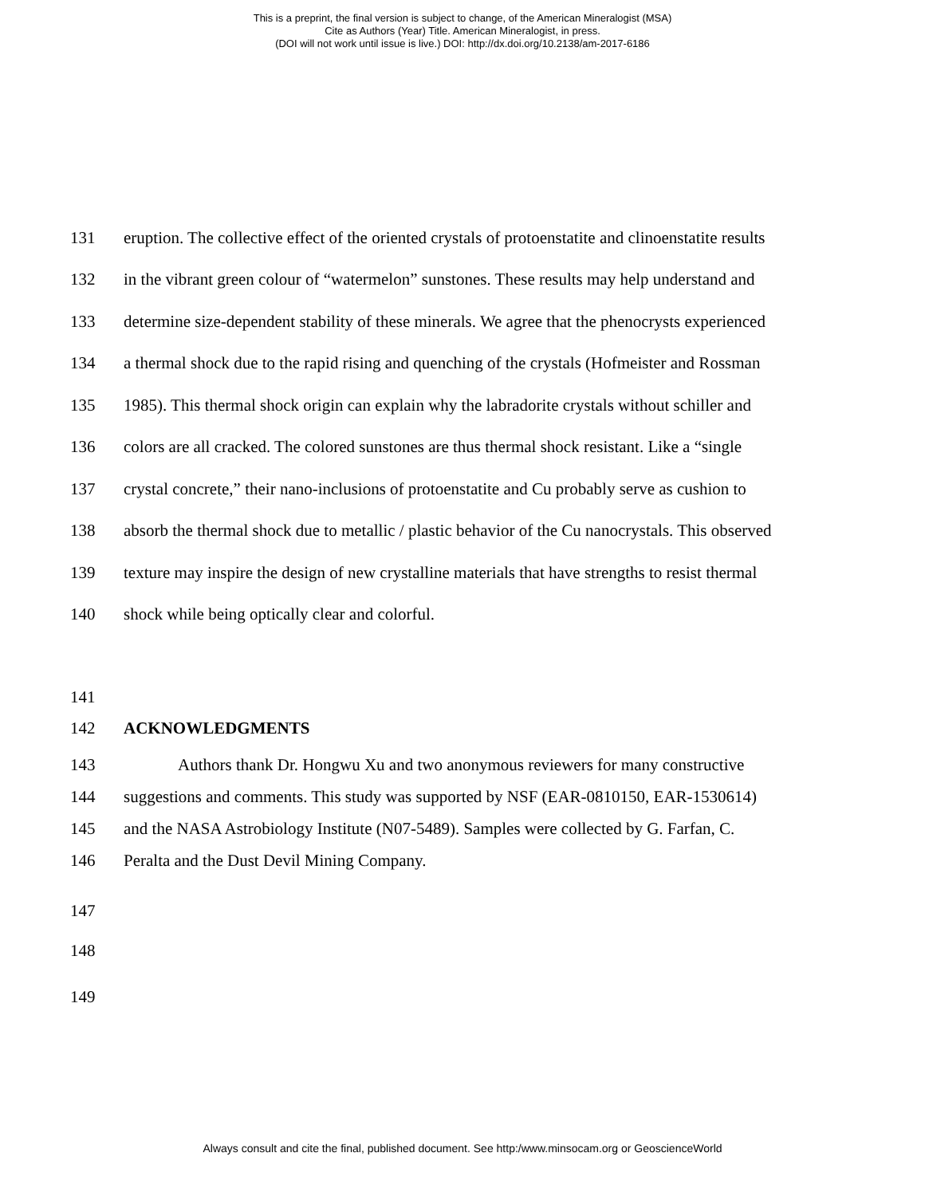This is a preprint, the final version is subject to change, of the American Mineralogist (MSA)
Cite as Authors (Year) Title. American Mineralogist, in press.
(DOI will not work until issue is live.) DOI: http://dx.doi.org/10.2138/am-2017-6186
131 eruption. The collective effect of the oriented crystals of protoenstatite and clinoenstatite results
132 in the vibrant green colour of “watermelon” sunstones. These results may help understand and
133 determine size-dependent stability of these minerals. We agree that the phenocrysts experienced
134 a thermal shock due to the rapid rising and quenching of the crystals (Hofmeister and Rossman
135 1985). This thermal shock origin can explain why the labradorite crystals without schiller and
136 colors are all cracked. The colored sunstones are thus thermal shock resistant. Like a “single
137 crystal concrete,” their nano-inclusions of protoenstatite and Cu probably serve as cushion to
138 absorb the thermal shock due to metallic / plastic behavior of the Cu nanocrystals. This observed
139 texture may inspire the design of new crystalline materials that have strengths to resist thermal
140 shock while being optically clear and colorful.
141
142 ACKNOWLEDGMENTS
143 Authors thank Dr. Hongwu Xu and two anonymous reviewers for many constructive
144 suggestions and comments. This study was supported by NSF (EAR-0810150, EAR-1530614)
145 and the NASA Astrobiology Institute (N07-5489). Samples were collected by G. Farfan, C.
146 Peralta and the Dust Devil Mining Company.
147
148
149
Always consult and cite the final, published document. See http:/www.minsocam.org or GeoscienceWorld